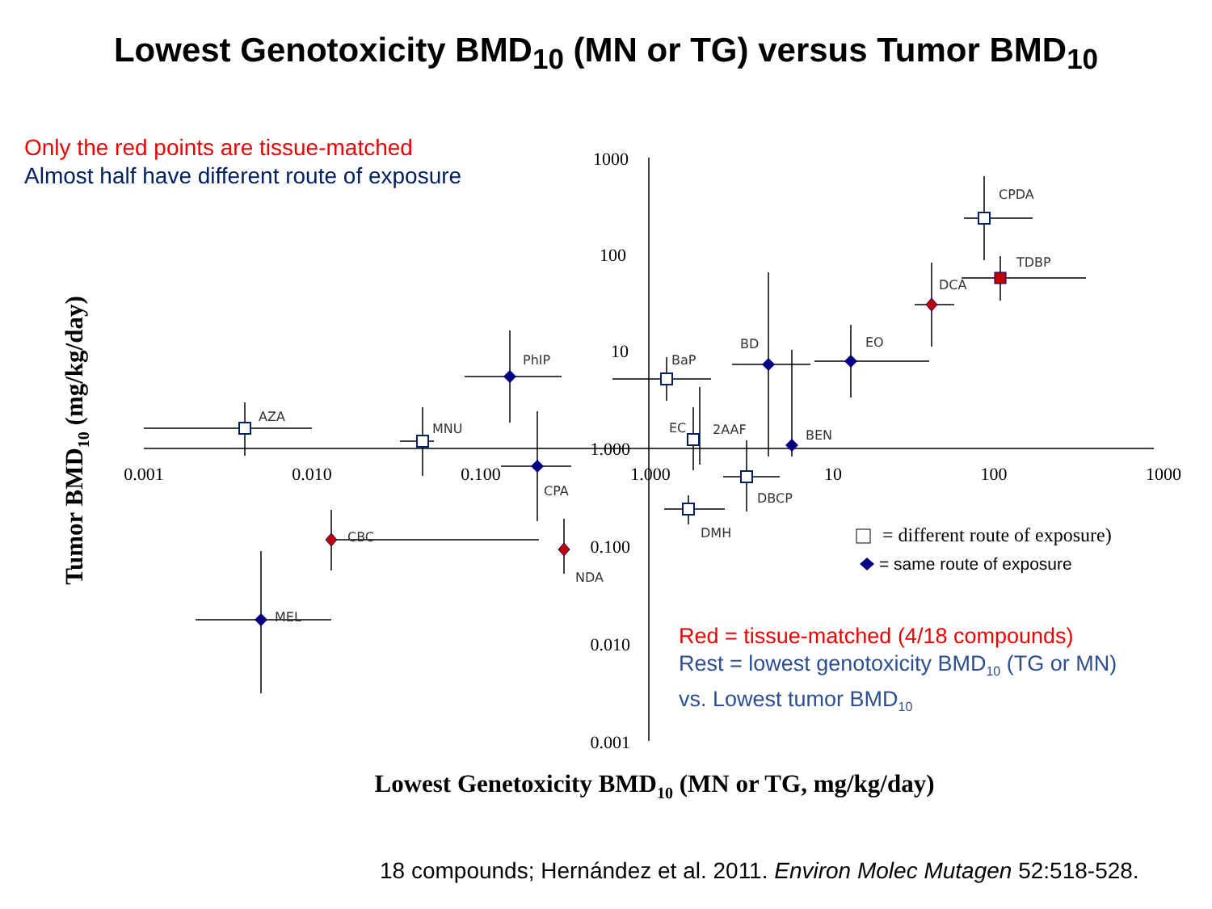Lowest Genotoxicity BMD<sub>10</sub> (MN or TG) versus Tumor BMD<sub>10</sub>
Only the red points are tissue-matched
Almost half have different route of exposure
1000
100
10
1.000
0.100
0.010
0.001
0.001
0.010
0.100
1.000
10
100
1000
AZA
MNU
PhIP
CPA
CBC
MEL
NDA
BaP
EC
2AAF
BD
EO
BEN
DBCP
DMH
CPDA
TDBP
DCA
= different route of exposure)
= same route of exposure
Lowest Genetoxicity BMD10 (MN or TG, mg/kg/day)
Tumor BMD10 (mg/kg/day)
Red = tissue-matched (4/18 compounds)
Rest = lowest genotoxicity BMD<sub>10</sub> (TG or MN)
vs. Lowest tumor BMD<sub>10</sub>
18 compounds; Hernández et al. 2011. Environ Molec Mutagen 52:518-528.